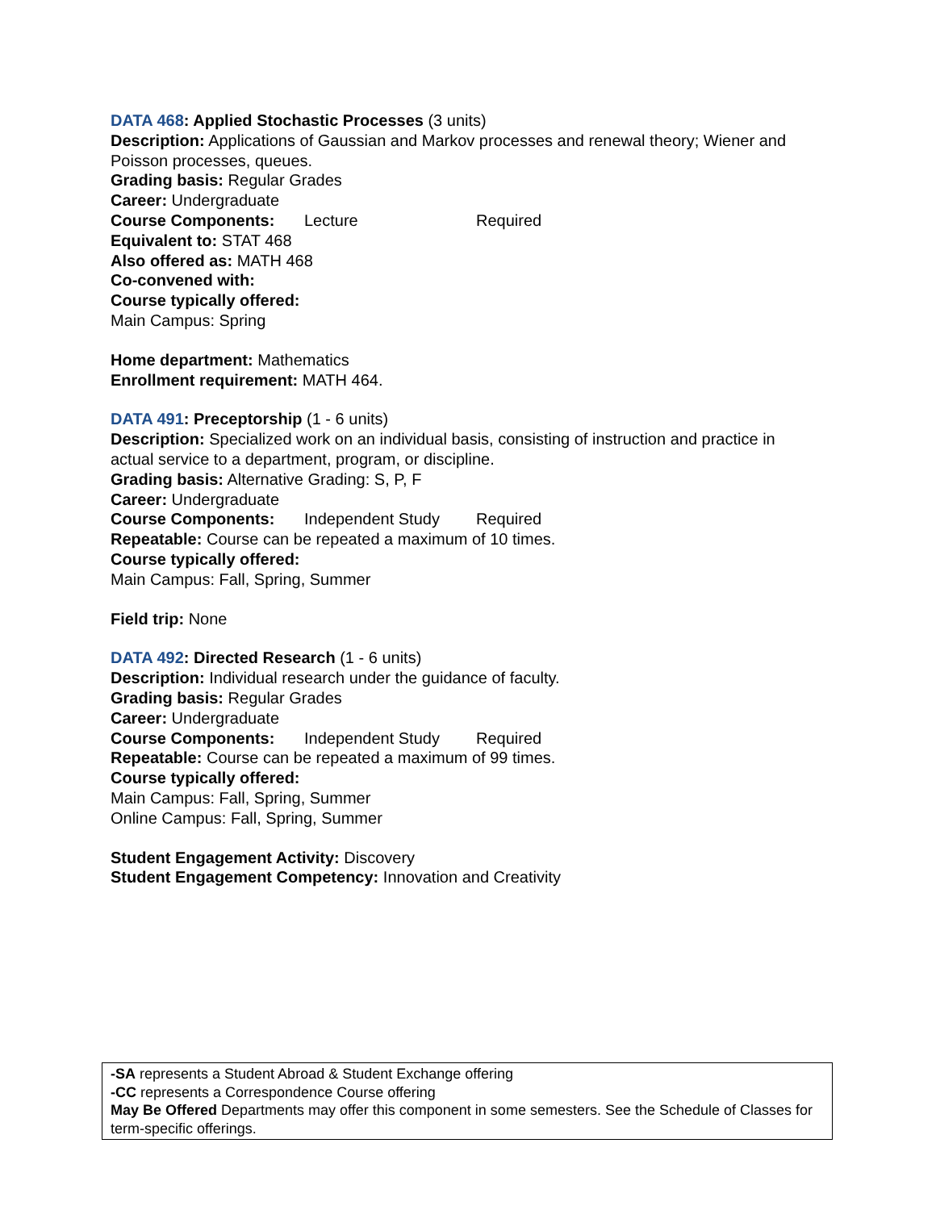DATA 468: Applied Stochastic Processes (3 units)
Description: Applications of Gaussian and Markov processes and renewal theory; Wiener and Poisson processes, queues.
Grading basis: Regular Grades
Career: Undergraduate
Course Components: Lecture Required
Equivalent to: STAT 468
Also offered as: MATH 468
Co-convened with:
Course typically offered:
Main Campus: Spring
Home department: Mathematics
Enrollment requirement: MATH 464.
DATA 491: Preceptorship (1 - 6 units)
Description: Specialized work on an individual basis, consisting of instruction and practice in actual service to a department, program, or discipline.
Grading basis: Alternative Grading: S, P, F
Career: Undergraduate
Course Components: Independent Study Required
Repeatable: Course can be repeated a maximum of 10 times.
Course typically offered:
Main Campus: Fall, Spring, Summer
Field trip: None
DATA 492: Directed Research (1 - 6 units)
Description: Individual research under the guidance of faculty.
Grading basis: Regular Grades
Career: Undergraduate
Course Components: Independent Study Required
Repeatable: Course can be repeated a maximum of 99 times.
Course typically offered:
Main Campus: Fall, Spring, Summer
Online Campus: Fall, Spring, Summer
Student Engagement Activity: Discovery
Student Engagement Competency: Innovation and Creativity
-SA represents a Student Abroad & Student Exchange offering
-CC represents a Correspondence Course offering
May Be Offered Departments may offer this component in some semesters. See the Schedule of Classes for term-specific offerings.